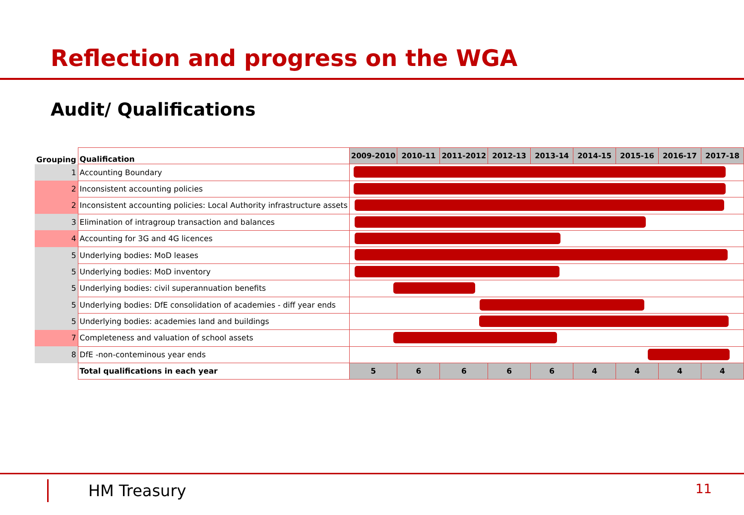Reflection and progress on the WGA
Audit/ Qualifications
| Grouping | Qualification | 2009-2010 | 2010-11 | 2011-2012 | 2012-13 | 2013-14 | 2014-15 | 2015-16 | 2016-17 | 2017-18 |
| --- | --- | --- | --- | --- | --- | --- | --- | --- | --- | --- |
| 1 | Accounting Boundary | | | | | | | | | |
| 2 | Inconsistent accounting policies | | | | | | | | | |
| 2 | Inconsistent accounting policies: Local Authority infrastructure assets | | | | | | | | | |
| 3 | Elimination of intragroup transaction and balances | | | | | | | | | |
| 4 | Accounting for 3G and 4G licences | | | | | | | | | |
| 5 | Underlying bodies: MoD leases | | | | | | | | | |
| 5 | Underlying bodies: MoD inventory | | | | | | | | | |
| 5 | Underlying bodies: civil superannuation benefits | | | | | | | | | |
| 5 | Underlying bodies: DfE consolidation of academies - diff year ends | | | | | | | | | |
| 5 | Underlying bodies: academies land and buildings | | | | | | | | | |
| 7 | Completeness and valuation of school assets | | | | | | | | | |
| 8 | DfE -non-conteminous year ends | | | | | | | | | |
| | Total qualifications in each year | 5 | 6 | 6 | 6 | 6 | 4 | 4 | 4 | 4 |
HM Treasury 11